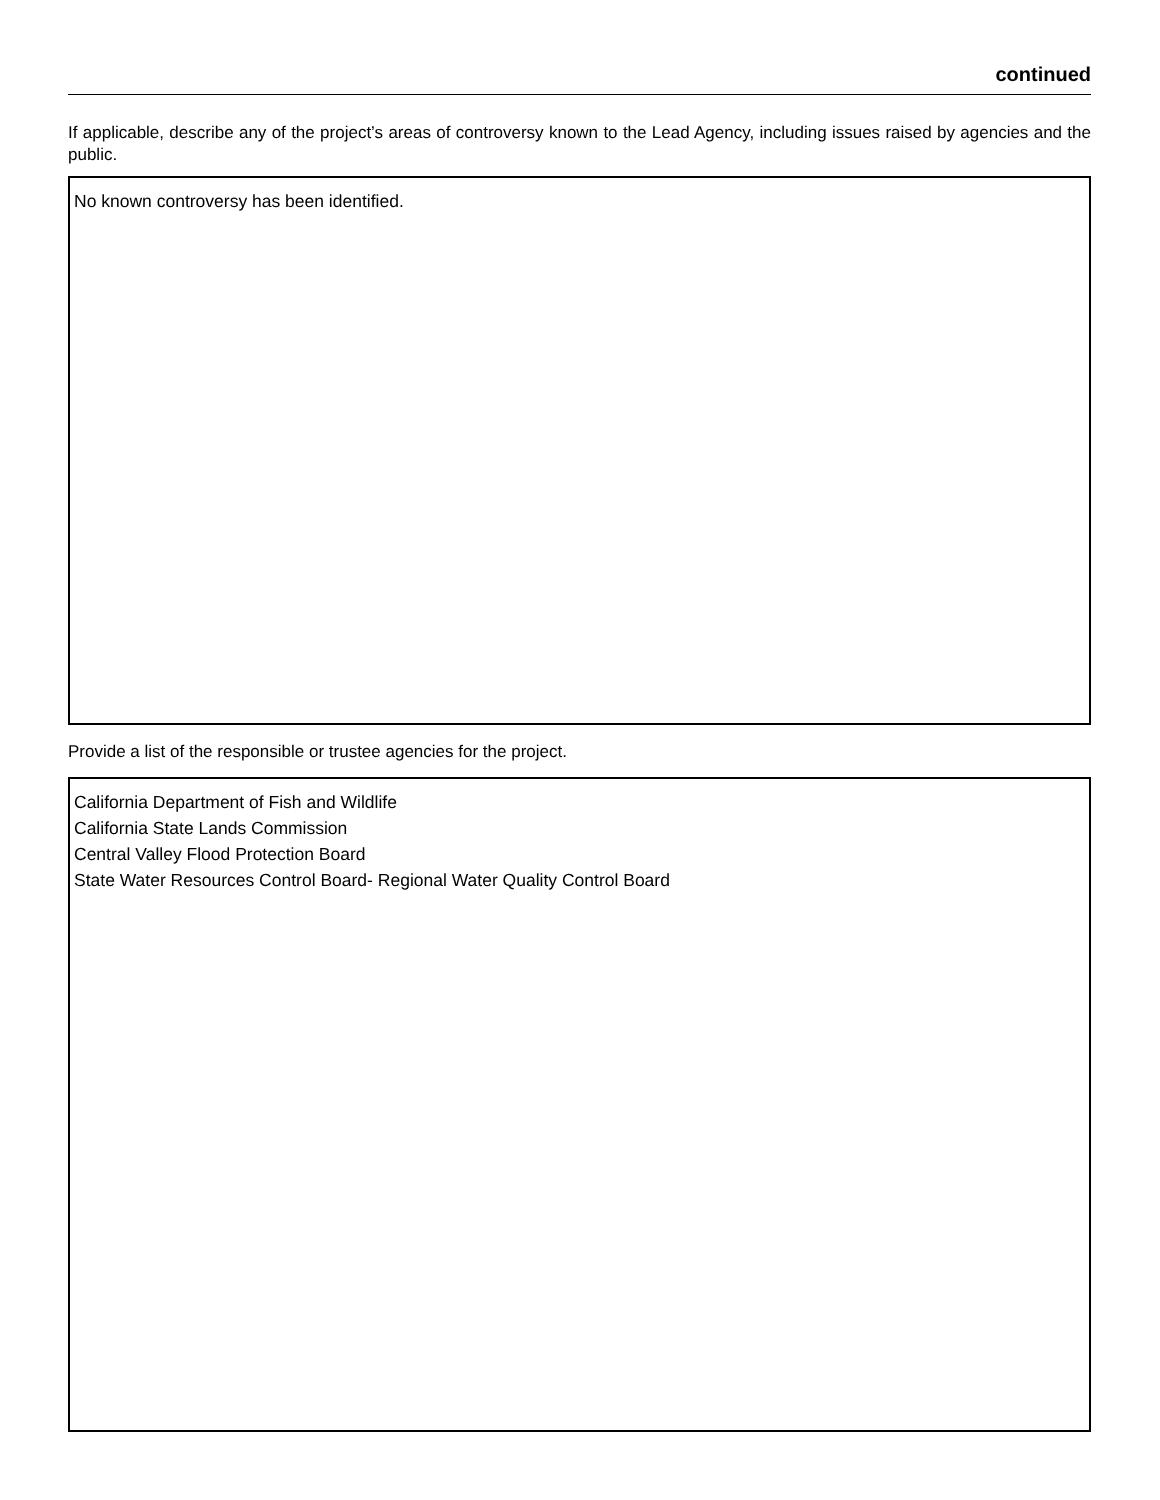continued
If applicable, describe any of the project’s areas of controversy known to the Lead Agency, including issues raised by agencies and the public.
No known controversy has been identified.
Provide a list of the responsible or trustee agencies for the project.
California Department of Fish and Wildlife
California State Lands Commission
Central Valley Flood Protection Board
State Water Resources Control Board- Regional Water Quality Control Board